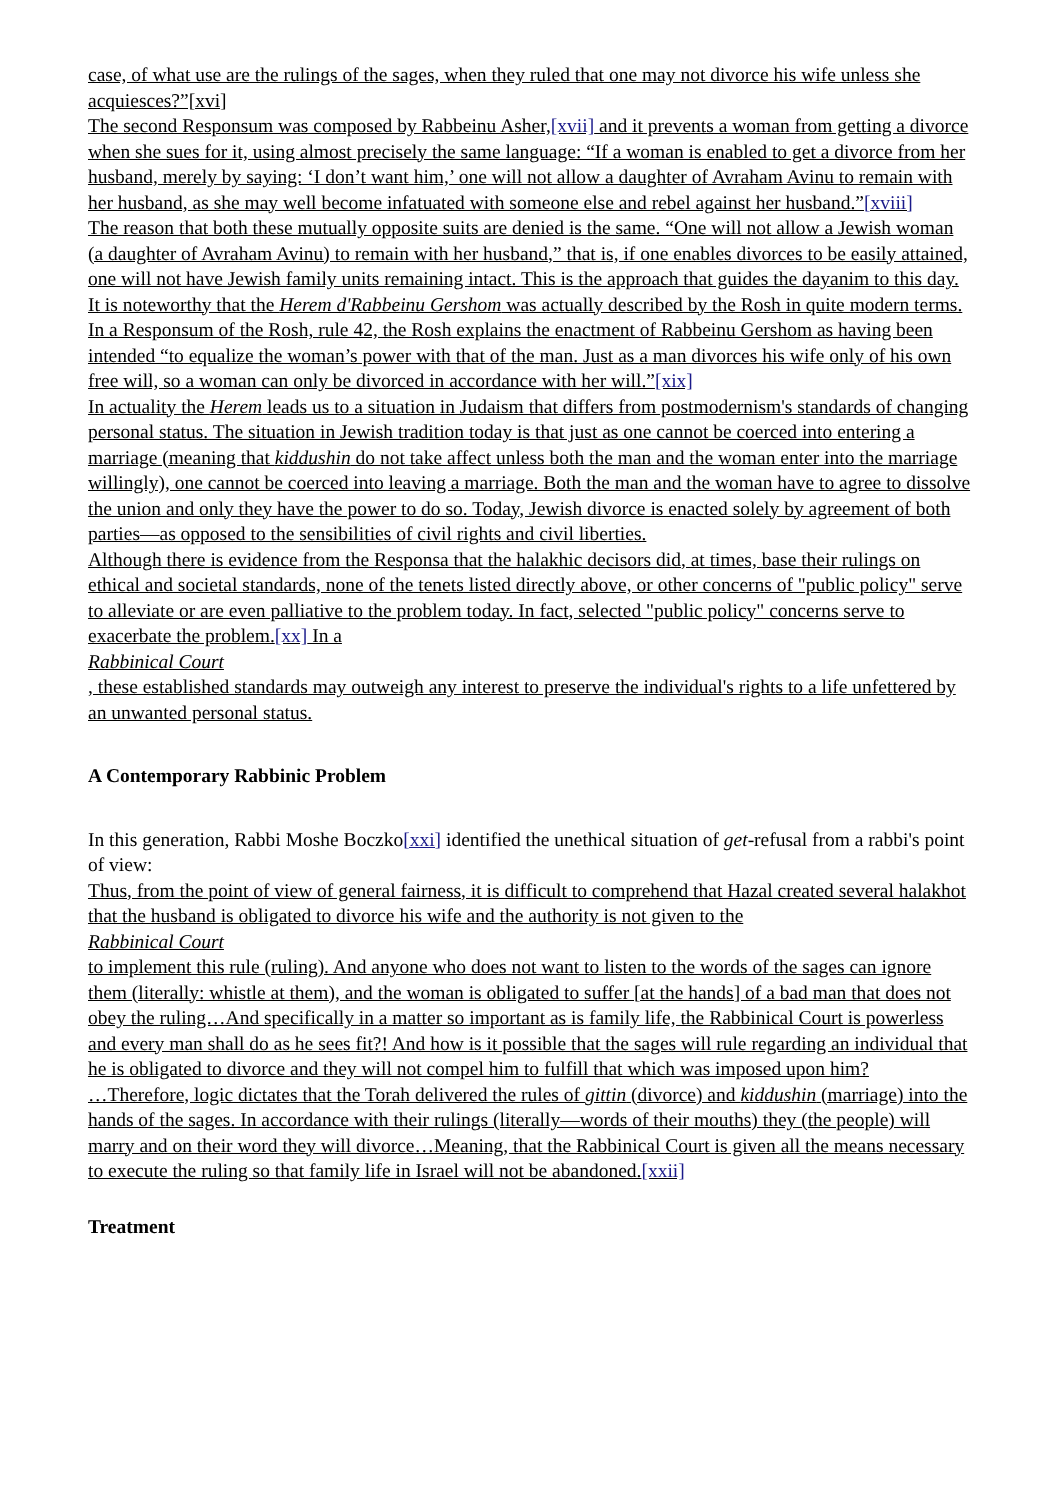case, of what use are the rulings of the sages, when they ruled that one may not divorce his wife unless she acquiesces?”[xvi]
The second Responsum was composed by Rabbeinu Asher,[xvii] and it prevents a woman from getting a divorce when she sues for it, using almost precisely the same language: “If a woman is enabled to get a divorce from her husband, merely by saying: ‘I don’t want him,’ one will not allow a daughter of Avraham Avinu to remain with her husband, as she may well become infatuated with someone else and rebel against her husband.”[xviii]
The reason that both these mutually opposite suits are denied is the same. “One will not allow a Jewish woman (a daughter of Avraham Avinu) to remain with her husband,” that is, if one enables divorces to be easily attained, one will not have Jewish family units remaining intact. This is the approach that guides the dayanim to this day.
It is noteworthy that the Herem d'Rabbeinu Gershom was actually described by the Rosh in quite modern terms. In a Responsum of the Rosh, rule 42, the Rosh explains the enactment of Rabbeinu Gershom as having been intended “to equalize the woman’s power with that of the man. Just as a man divorces his wife only of his own free will, so a woman can only be divorced in accordance with her will.”[xix]
In actuality the Herem leads us to a situation in Judaism that differs from postmodernism's standards of changing personal status. The situation in Jewish tradition today is that just as one cannot be coerced into entering a marriage (meaning that kiddushin do not take affect unless both the man and the woman enter into the marriage willingly), one cannot be coerced into leaving a marriage. Both the man and the woman have to agree to dissolve the union and only they have the power to do so. Today, Jewish divorce is enacted solely by agreement of both parties—as opposed to the sensibilities of civil rights and civil liberties.
Although there is evidence from the Responsa that the halakhic decisors did, at times, base their rulings on ethical and societal standards, none of the tenets listed directly above, or other concerns of "public policy" serve to alleviate or are even palliative to the problem today. In fact, selected "public policy" concerns serve to exacerbate the problem.[xx] In a
Rabbinical Court
, these established standards may outweigh any interest to preserve the individual's rights to a life unfettered by an unwanted personal status.
A Contemporary Rabbinic Problem
In this generation, Rabbi Moshe Boczko[xxi] identified the unethical situation of get-refusal from a rabbi's point of view:
Thus, from the point of view of general fairness, it is difficult to comprehend that Hazal created several halakhot that the husband is obligated to divorce his wife and the authority is not given to the
Rabbinical Court
to implement this rule (ruling). And anyone who does not want to listen to the words of the sages can ignore them (literally: whistle at them), and the woman is obligated to suffer [at the hands] of a bad man that does not obey the ruling…And specifically in a matter so important as is family life, the Rabbinical Court is powerless and every man shall do as he sees fit?! And how is it possible that the sages will rule regarding an individual that he is obligated to divorce and they will not compel him to fulfill that which was imposed upon him?
…Therefore, logic dictates that the Torah delivered the rules of gittin (divorce) and kiddushin (marriage) into the hands of the sages. In accordance with their rulings (literally—words of their mouths) they (the people) will marry and on their word they will divorce…Meaning, that the Rabbinical Court is given all the means necessary to execute the ruling so that family life in Israel will not be abandoned.[xxii]
Treatment